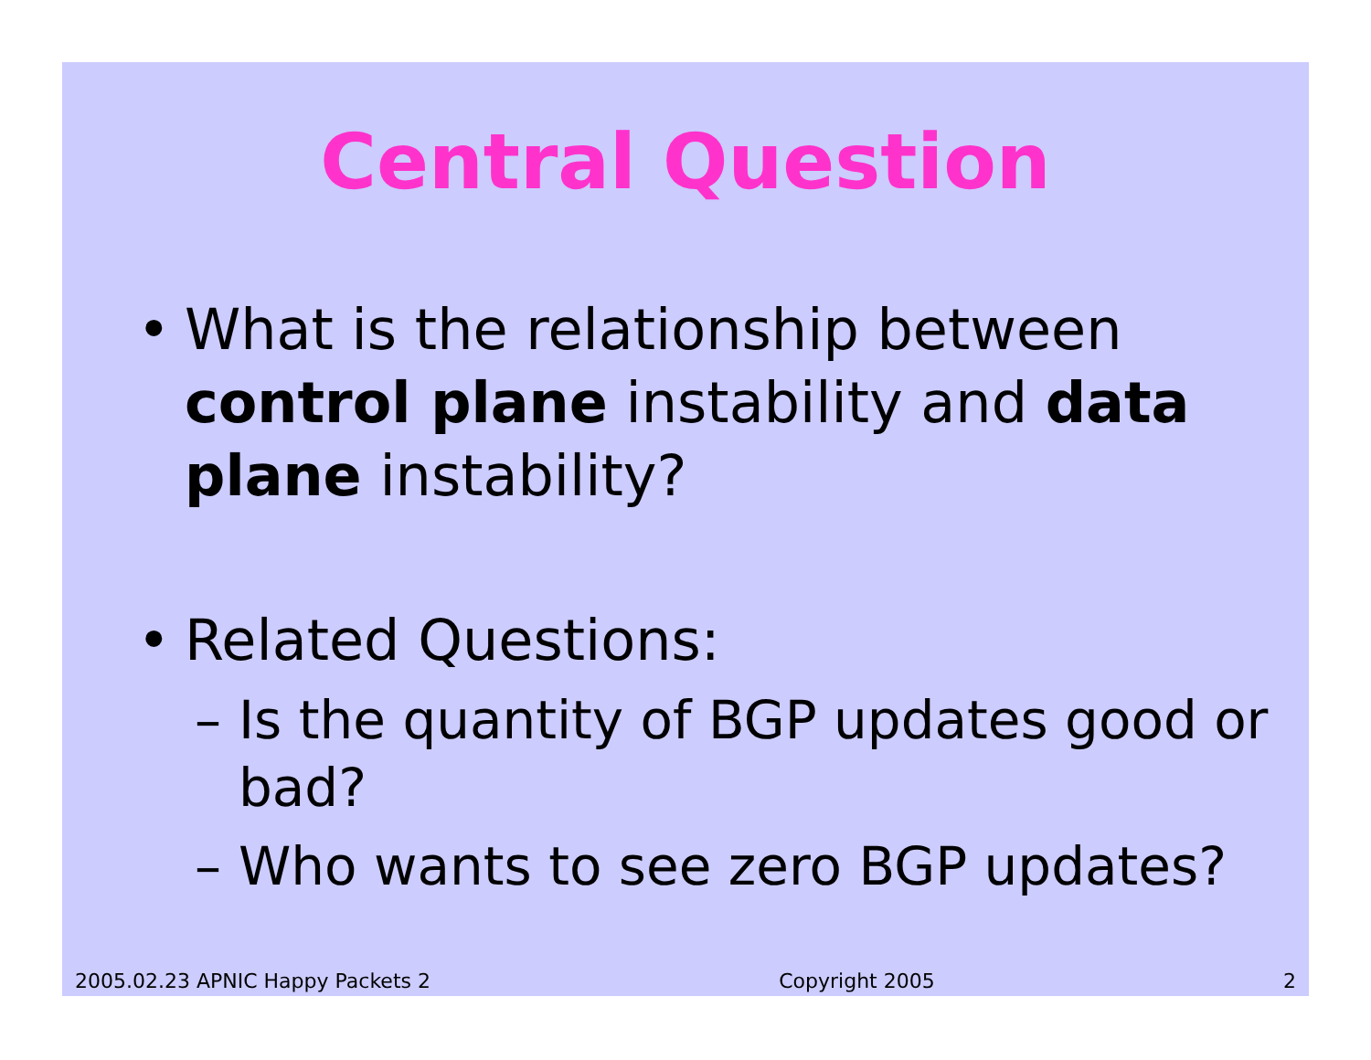Central Question
• What is the relationship between control plane instability and data plane instability?
• Related Questions:
– Is the quantity of BGP updates good or bad?
– Who wants to see zero BGP updates?
2005.02.23 APNIC Happy Packets 2 Copyright 2005 2